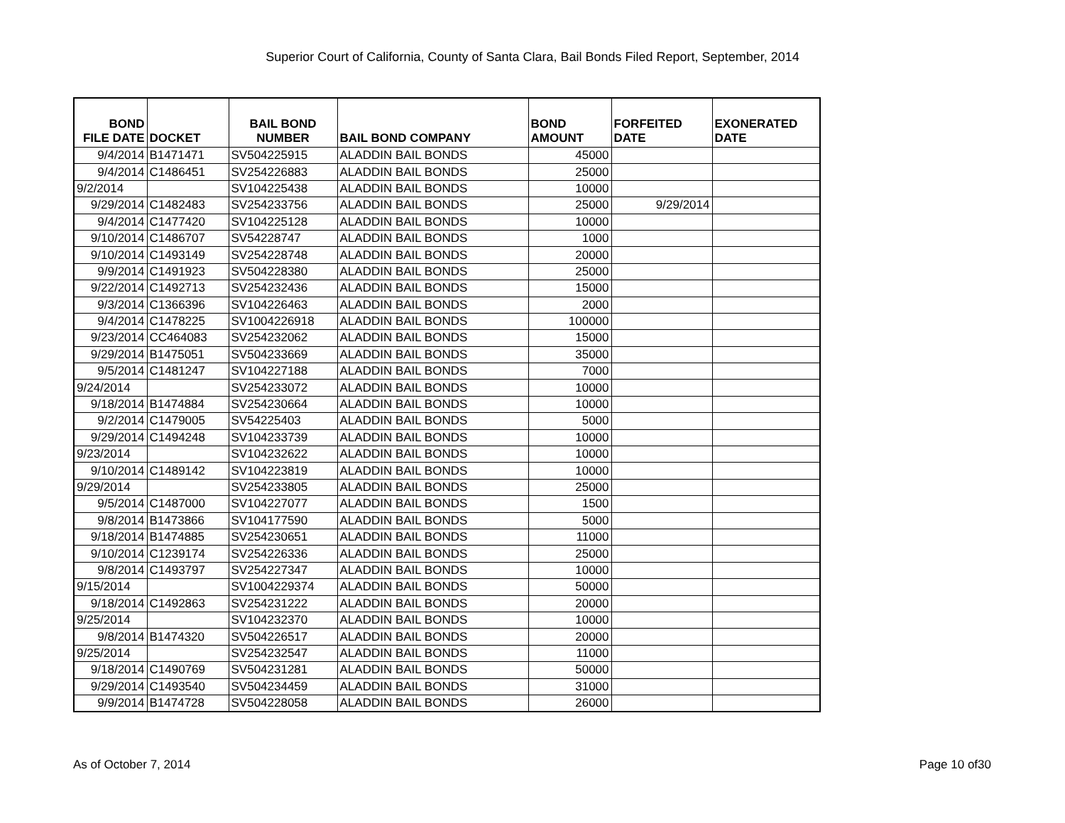Superior Court of California, County of Santa Clara, Bail Bonds Filed Report, September, 2014
| BOND FILE DATE | DOCKET | BAIL BOND NUMBER | BAIL BOND COMPANY | BOND AMOUNT | FORFEITED DATE | EXONERATED DATE |
| --- | --- | --- | --- | --- | --- | --- |
| 9/4/2014 | B1471471 | SV504225915 | ALADDIN BAIL BONDS | 45000 | | |
| 9/4/2014 | C1486451 | SV254226883 | ALADDIN BAIL BONDS | 25000 | | |
| 9/2/2014 | | SV104225438 | ALADDIN BAIL BONDS | 10000 | | |
| 9/29/2014 | C1482483 | SV254233756 | ALADDIN BAIL BONDS | 25000 | 9/29/2014 | |
| 9/4/2014 | C1477420 | SV104225128 | ALADDIN BAIL BONDS | 10000 | | |
| 9/10/2014 | C1486707 | SV54228747 | ALADDIN BAIL BONDS | 1000 | | |
| 9/10/2014 | C1493149 | SV254228748 | ALADDIN BAIL BONDS | 20000 | | |
| 9/9/2014 | C1491923 | SV504228380 | ALADDIN BAIL BONDS | 25000 | | |
| 9/22/2014 | C1492713 | SV254232436 | ALADDIN BAIL BONDS | 15000 | | |
| 9/3/2014 | C1366396 | SV104226463 | ALADDIN BAIL BONDS | 2000 | | |
| 9/4/2014 | C1478225 | SV1004226918 | ALADDIN BAIL BONDS | 100000 | | |
| 9/23/2014 | CC464083 | SV254232062 | ALADDIN BAIL BONDS | 15000 | | |
| 9/29/2014 | B1475051 | SV504233669 | ALADDIN BAIL BONDS | 35000 | | |
| 9/5/2014 | C1481247 | SV104227188 | ALADDIN BAIL BONDS | 7000 | | |
| 9/24/2014 | | SV254233072 | ALADDIN BAIL BONDS | 10000 | | |
| 9/18/2014 | B1474884 | SV254230664 | ALADDIN BAIL BONDS | 10000 | | |
| 9/2/2014 | C1479005 | SV54225403 | ALADDIN BAIL BONDS | 5000 | | |
| 9/29/2014 | C1494248 | SV104233739 | ALADDIN BAIL BONDS | 10000 | | |
| 9/23/2014 | | SV104232622 | ALADDIN BAIL BONDS | 10000 | | |
| 9/10/2014 | C1489142 | SV104223819 | ALADDIN BAIL BONDS | 10000 | | |
| 9/29/2014 | | SV254233805 | ALADDIN BAIL BONDS | 25000 | | |
| 9/5/2014 | C1487000 | SV104227077 | ALADDIN BAIL BONDS | 1500 | | |
| 9/8/2014 | B1473866 | SV104177590 | ALADDIN BAIL BONDS | 5000 | | |
| 9/18/2014 | B1474885 | SV254230651 | ALADDIN BAIL BONDS | 11000 | | |
| 9/10/2014 | C1239174 | SV254226336 | ALADDIN BAIL BONDS | 25000 | | |
| 9/8/2014 | C1493797 | SV254227347 | ALADDIN BAIL BONDS | 10000 | | |
| 9/15/2014 | | SV1004229374 | ALADDIN BAIL BONDS | 50000 | | |
| 9/18/2014 | C1492863 | SV254231222 | ALADDIN BAIL BONDS | 20000 | | |
| 9/25/2014 | | SV104232370 | ALADDIN BAIL BONDS | 10000 | | |
| 9/8/2014 | B1474320 | SV504226517 | ALADDIN BAIL BONDS | 20000 | | |
| 9/25/2014 | | SV254232547 | ALADDIN BAIL BONDS | 11000 | | |
| 9/18/2014 | C1490769 | SV504231281 | ALADDIN BAIL BONDS | 50000 | | |
| 9/29/2014 | C1493540 | SV504234459 | ALADDIN BAIL BONDS | 31000 | | |
| 9/9/2014 | B1474728 | SV504228058 | ALADDIN BAIL BONDS | 26000 | | |
As of October 7, 2014 Page 10 of30